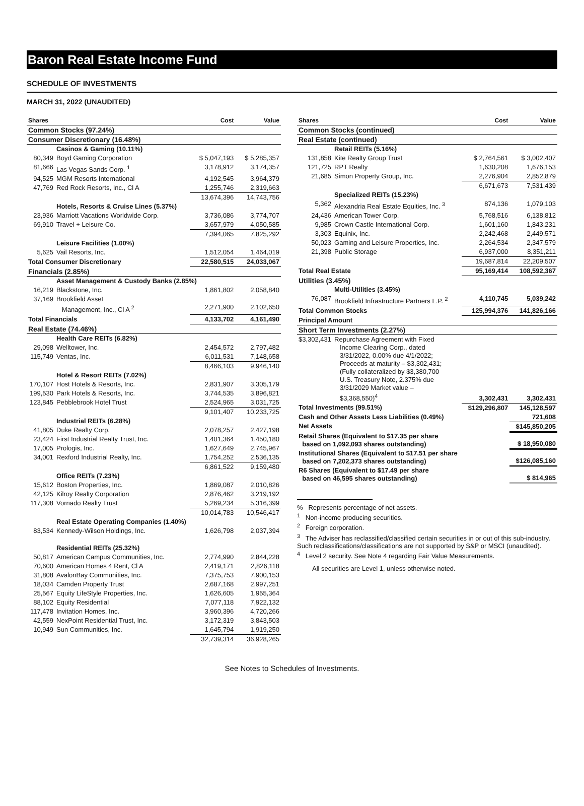Baron Real Estate Income Fund
SCHEDULE OF INVESTMENTS
MARCH 31, 2022 (UNAUDITED)
| Shares | | Cost | Value |
| --- | --- | --- | --- |
| Common Stocks (97.24%) | | | |
| Consumer Discretionary (16.48%) | | | |
| | Casinos & Gaming (10.11%) | | |
| 80,349 | Boyd Gaming Corporation | $ 5,047,193 | $ 5,285,357 |
| 81,666 | Las Vegas Sands Corp. <sup>1</sup> | 3,178,912 | 3,174,357 |
| 94,525 | MGM Resorts International | 4,192,545 | 3,964,379 |
| 47,769 | Red Rock Resorts, Inc., Cl A | 1,255,746 | 2,319,663 |
| | | 13,674,396 | 14,743,756 |
| | Hotels, Resorts & Cruise Lines (5.37%) | | |
| 23,936 | Marriott Vacations Worldwide Corp. | 3,736,086 | 3,774,707 |
| 69,910 | Travel + Leisure Co. | 3,657,979 | 4,050,585 |
| | | 7,394,065 | 7,825,292 |
| | Leisure Facilities (1.00%) | | |
| 5,625 | Vail Resorts, Inc. | 1,512,054 | 1,464,019 |
| Total Consumer Discretionary | | 22,580,515 | 24,033,067 |
| Financials (2.85%) | | | |
| | Asset Management & Custody Banks (2.85%) | | |
| 16,219 | Blackstone, Inc. | 1,861,802 | 2,058,840 |
| 37,169 | Brookfield Asset Management, Inc., Cl A <sup>2</sup> | 2,271,900 | 2,102,650 |
| Total Financials | | 4,133,702 | 4,161,490 |
| Real Estate (74.46%) | | | |
| | Health Care REITs (6.82%) | | |
| 29,098 | Welltower, Inc. | 2,454,572 | 2,797,482 |
| 115,749 | Ventas, Inc. | 6,011,531 | 7,148,658 |
| | | 8,466,103 | 9,946,140 |
| | Hotel & Resort REITs (7.02%) | | |
| 170,107 | Host Hotels & Resorts, Inc. | 2,831,907 | 3,305,179 |
| 199,530 | Park Hotels & Resorts, Inc. | 3,744,535 | 3,896,821 |
| 123,845 | Pebblebrook Hotel Trust | 2,524,965 | 3,031,725 |
| | | 9,101,407 | 10,233,725 |
| | Industrial REITs (6.28%) | | |
| 41,805 | Duke Realty Corp. | 2,078,257 | 2,427,198 |
| 23,424 | First Industrial Realty Trust, Inc. | 1,401,364 | 1,450,180 |
| 17,005 | Prologis, Inc. | 1,627,649 | 2,745,967 |
| 34,001 | Rexford Industrial Realty, Inc. | 1,754,252 | 2,536,135 |
| | | 6,861,522 | 9,159,480 |
| | Office REITs (7.23%) | | |
| 15,612 | Boston Properties, Inc. | 1,869,087 | 2,010,826 |
| 42,125 | Kilroy Realty Corporation | 2,876,462 | 3,219,192 |
| 117,308 | Vornado Realty Trust | 5,269,234 | 5,316,399 |
| | | 10,014,783 | 10,546,417 |
| | Real Estate Operating Companies (1.40%) | | |
| 83,534 | Kennedy-Wilson Holdings, Inc. | 1,626,798 | 2,037,394 |
| | Residential REITs (25.32%) | | |
| 50,817 | American Campus Communities, Inc. | 2,774,990 | 2,844,228 |
| 70,600 | American Homes 4 Rent, Cl A | 2,419,171 | 2,826,118 |
| 31,808 | AvalonBay Communities, Inc. | 7,375,753 | 7,900,153 |
| 18,034 | Camden Property Trust | 2,687,168 | 2,997,251 |
| 25,567 | Equity LifeStyle Properties, Inc. | 1,626,605 | 1,955,364 |
| 88,102 | Equity Residential | 7,077,118 | 7,922,132 |
| 117,478 | Invitation Homes, Inc. | 3,960,396 | 4,720,266 |
| 42,559 | NexPoint Residential Trust, Inc. | 3,172,319 | 3,843,503 |
| 10,949 | Sun Communities, Inc. | 1,645,794 | 1,919,250 |
| | | 32,739,314 | 36,928,265 |
| Shares | | Cost | Value |
| --- | --- | --- | --- |
| Common Stocks (continued) | | | |
| Real Estate (continued) | | | |
| | Retail REITs (5.16%) | | |
| 131,858 | Kite Realty Group Trust | $ 2,764,561 | $ 3,002,407 |
| 121,725 | RPT Realty | 1,630,208 | 1,676,153 |
| 21,685 | Simon Property Group, Inc. | 2,276,904 | 2,852,879 |
| | | 6,671,673 | 7,531,439 |
| | Specialized REITs (15.23%) | | |
| 5,362 | Alexandria Real Estate Equities, Inc. <sup>3</sup> | 874,136 | 1,079,103 |
| 24,436 | American Tower Corp. | 5,768,516 | 6,138,812 |
| 9,985 | Crown Castle International Corp. | 1,601,160 | 1,843,231 |
| 3,303 | Equinix, Inc. | 2,242,468 | 2,449,571 |
| 50,023 | Gaming and Leisure Properties, Inc. | 2,264,534 | 2,347,579 |
| 21,398 | Public Storage | 6,937,000 | 8,351,211 |
| | | 19,687,814 | 22,209,507 |
| Total Real Estate | | 95,169,414 | 108,592,367 |
| Utilities (3.45%) | | | |
| | Multi-Utilities (3.45%) | | |
| 76,087 | Brookfield Infrastructure Partners L.P. <sup>2</sup> | 4,110,745 | 5,039,242 |
| Total Common Stocks | | 125,994,376 | 141,826,166 |
| Principal Amount | | | |
| Short Term Investments (2.27%) | | | |
| $3,302,431 | Repurchase Agreement with Fixed Income Clearing Corp., dated 3/31/2022, 0.00% due 4/1/2022; Proceeds at maturity – $3,302,431; (Fully collateralized by $3,380,700 U.S. Treasury Note, 2.375% due 3/31/2029 Market value – $3,368,550)<sup>4</sup> | 3,302,431 | 3,302,431 |
| Total Investments (99.51%) | | $129,296,807 | 145,128,597 |
| Cash and Other Assets Less Liabilities (0.49%) | | | 721,608 |
| Net Assets | | | $145,850,205 |
| Retail Shares (Equivalent to $17.35 per share based on 1,092,093 shares outstanding) | | | $ 18,950,080 |
| Institutional Shares (Equivalent to $17.51 per share based on 7,202,373 shares outstanding) | | | $126,085,160 |
| R6 Shares (Equivalent to $17.49 per share based on 46,595 shares outstanding) | | | $ 814,965 |
% Represents percentage of net assets.
<sup>1</sup> Non-income producing securities.
<sup>2</sup> Foreign corporation.
<sup>3</sup> The Adviser has reclassified/classified certain securities in or out of this sub-industry. Such reclassifications/classifications are not supported by S&P or MSCI (unaudited).
<sup>4</sup> Level 2 security. See Note 4 regarding Fair Value Measurements.
All securities are Level 1, unless otherwise noted.
See Notes to Schedules of Investments.